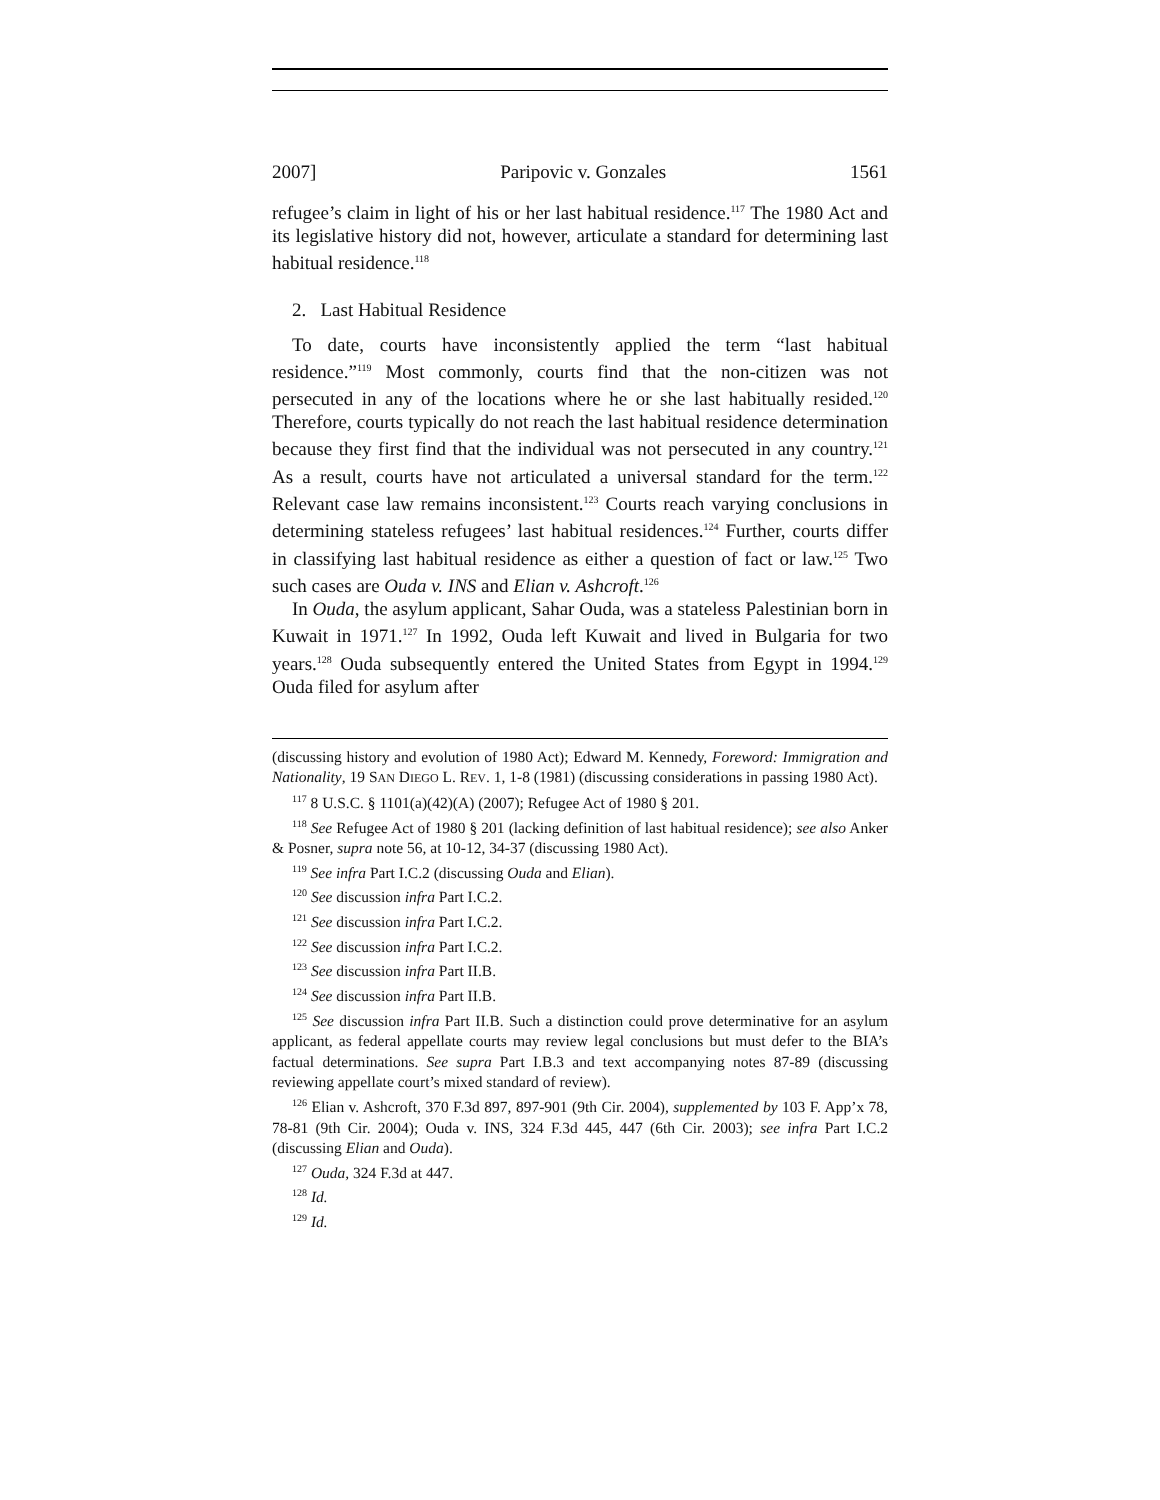2007] Paripovic v. Gonzales 1561
refugee’s claim in light of his or her last habitual residence.<sup>117</sup> The 1980 Act and its legislative history did not, however, articulate a standard for determining last habitual residence.<sup>118</sup>
2. Last Habitual Residence
To date, courts have inconsistently applied the term “last habitual residence.”<sup>119</sup> Most commonly, courts find that the non-citizen was not persecuted in any of the locations where he or she last habitually resided.<sup>120</sup> Therefore, courts typically do not reach the last habitual residence determination because they first find that the individual was not persecuted in any country.<sup>121</sup> As a result, courts have not articulated a universal standard for the term.<sup>122</sup> Relevant case law remains inconsistent.<sup>123</sup> Courts reach varying conclusions in determining stateless refugees’ last habitual residences.<sup>124</sup> Further, courts differ in classifying last habitual residence as either a question of fact or law.<sup>125</sup> Two such cases are Ouda v. INS and Elian v. Ashcroft.<sup>126</sup>
In Ouda, the asylum applicant, Sahar Ouda, was a stateless Palestinian born in Kuwait in 1971.<sup>127</sup> In 1992, Ouda left Kuwait and lived in Bulgaria for two years.<sup>128</sup> Ouda subsequently entered the United States from Egypt in 1994.<sup>129</sup> Ouda filed for asylum after
(discussing history and evolution of 1980 Act); Edward M. Kennedy, Foreword: Immigration and Nationality, 19 SAN DIEGO L. REV. 1, 1-8 (1981) (discussing considerations in passing 1980 Act).
<sup>117</sup> 8 U.S.C. § 1101(a)(42)(A) (2007); Refugee Act of 1980 § 201.
<sup>118</sup> See Refugee Act of 1980 § 201 (lacking definition of last habitual residence); see also Anker & Posner, supra note 56, at 10-12, 34-37 (discussing 1980 Act).
<sup>119</sup> See infra Part I.C.2 (discussing Ouda and Elian).
<sup>120</sup> See discussion infra Part I.C.2.
<sup>121</sup> See discussion infra Part I.C.2.
<sup>122</sup> See discussion infra Part I.C.2.
<sup>123</sup> See discussion infra Part II.B.
<sup>124</sup> See discussion infra Part II.B.
<sup>125</sup> See discussion infra Part II.B. Such a distinction could prove determinative for an asylum applicant, as federal appellate courts may review legal conclusions but must defer to the BIA’s factual determinations. See supra Part I.B.3 and text accompanying notes 87-89 (discussing reviewing appellate court’s mixed standard of review).
<sup>126</sup> Elian v. Ashcroft, 370 F.3d 897, 897-901 (9th Cir. 2004), supplemented by 103 F. App’x 78, 78-81 (9th Cir. 2004); Ouda v. INS, 324 F.3d 445, 447 (6th Cir. 2003); see infra Part I.C.2 (discussing Elian and Ouda).
<sup>127</sup> Ouda, 324 F.3d at 447.
<sup>128</sup> Id.
<sup>129</sup> Id.